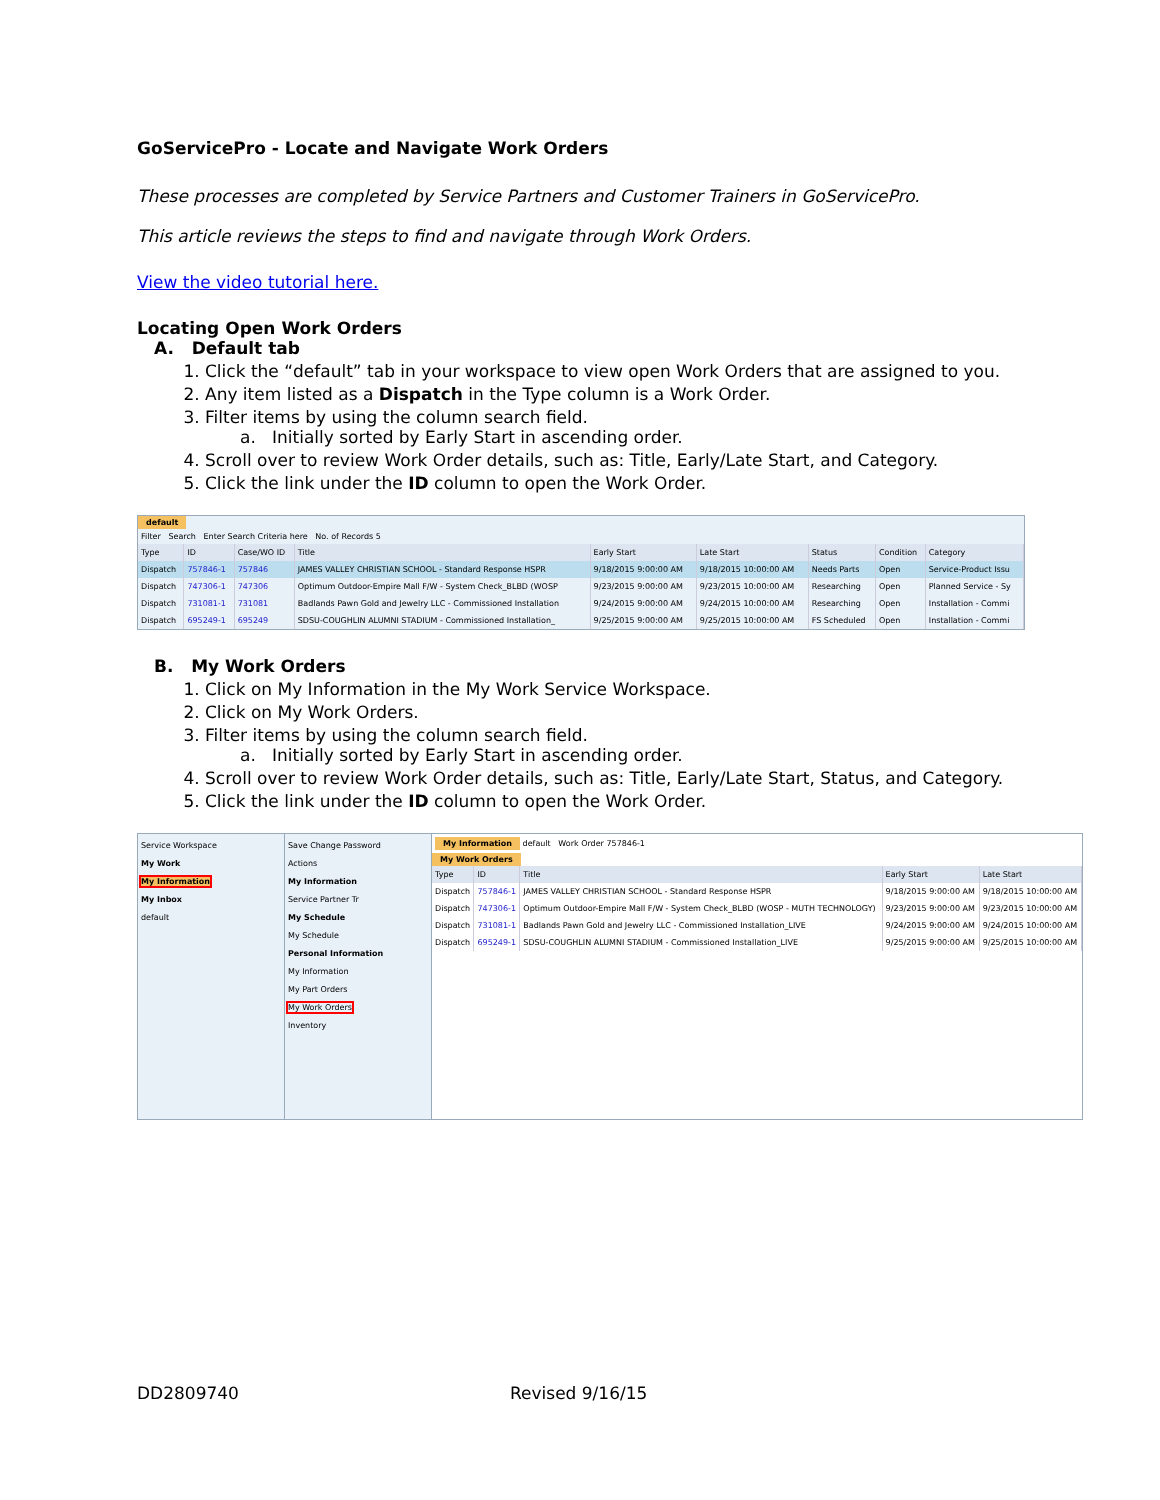GoServicePro - Locate and Navigate Work Orders
These processes are completed by Service Partners and Customer Trainers in GoServicePro.
This article reviews the steps to find and navigate through Work Orders.
View the video tutorial here.
Locating Open Work Orders
A. Default tab
1. Click the “default” tab in your workspace to view open Work Orders that are assigned to you.
2. Any item listed as a Dispatch in the Type column is a Work Order.
3. Filter items by using the column search field.
a. Initially sorted by Early Start in ascending order.
4. Scroll over to review Work Order details, such as: Title, Early/Late Start, and Category.
5. Click the link under the ID column to open the Work Order.
default
Filter Search Enter Search Criteria here No. of Records 5
| Type | ID | Case/WO ID | Title | Early Start | Late Start | Status | Condition | Category |
| --- | --- | --- | --- | --- | --- | --- | --- | --- |
| Dispatch | 757846-1 | 757846 | JAMES VALLEY CHRISTIAN SCHOOL - Standard Response HSPR | 9/18/2015 9:00:00 AM | 9/18/2015 10:00:00 AM | Needs Parts | Open | Service-Product Issu |
| Dispatch | 747306-1 | 747306 | Optimum Outdoor-Empire Mall F/W - System Check_BLBD (WOSP | 9/23/2015 9:00:00 AM | 9/23/2015 10:00:00 AM | Researching | Open | Planned Service - Sy |
| Dispatch | 731081-1 | 731081 | Badlands Pawn Gold and Jewelry LLC - Commissioned Installation | 9/24/2015 9:00:00 AM | 9/24/2015 10:00:00 AM | Researching | Open | Installation - Commi |
| Dispatch | 695249-1 | 695249 | SDSU-COUGHLIN ALUMNI STADIUM - Commissioned Installation_ | 9/25/2015 9:00:00 AM | 9/25/2015 10:00:00 AM | FS Scheduled | Open | Installation - Commi |
B. My Work Orders
1. Click on My Information in the My Work Service Workspace.
2. Click on My Work Orders.
3. Filter items by using the column search field.
a. Initially sorted by Early Start in ascending order.
4. Scroll over to review Work Order details, such as: Title, Early/Late Start, Status, and Category.
5. Click the link under the ID column to open the Work Order.
Service Workspace
My Work
My Information
My Inbox
default
Save Change Password
Actions
My Information
Service Partner Tr
My Schedule
My Schedule
Personal Information
My Information
My Part Orders
My Work Orders
Inventory
My Information default Work Order 757846-1
My Work Orders
| Type | ID | Title | Early Start | Late Start |
| --- | --- | --- | --- | --- |
| Dispatch | 757846-1 | JAMES VALLEY CHRISTIAN SCHOOL - Standard Response HSPR | 9/18/2015 9:00:00 AM | 9/18/2015 10:00:00 AM |
| Dispatch | 747306-1 | Optimum Outdoor-Empire Mall F/W - System Check_BLBD (WOSP - MUTH TECHNOLOGY) | 9/23/2015 9:00:00 AM | 9/23/2015 10:00:00 AM |
| Dispatch | 731081-1 | Badlands Pawn Gold and Jewelry LLC - Commissioned Installation_LIVE | 9/24/2015 9:00:00 AM | 9/24/2015 10:00:00 AM |
| Dispatch | 695249-1 | SDSU-COUGHLIN ALUMNI STADIUM - Commissioned Installation_LIVE | 9/25/2015 9:00:00 AM | 9/25/2015 10:00:00 AM |
DD2809740 Revised 9/16/15